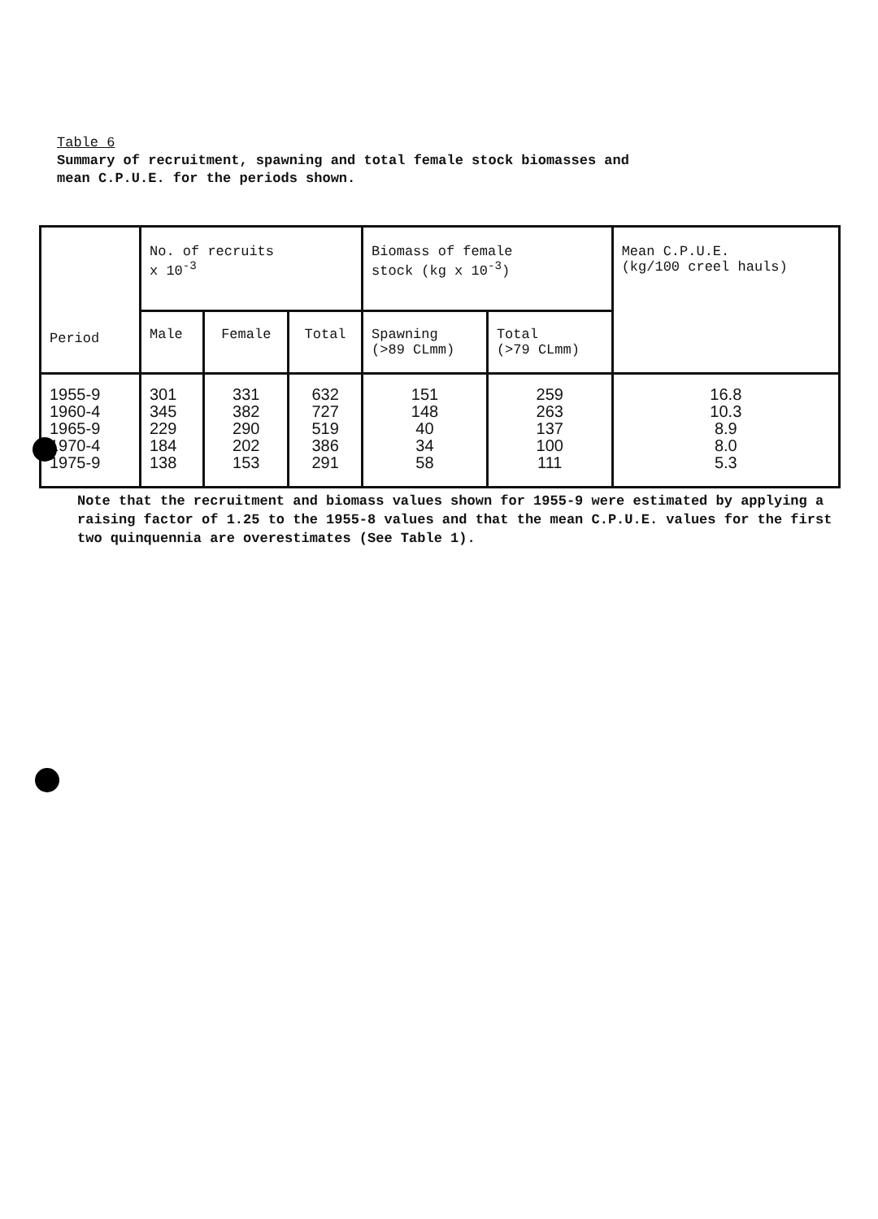Table 6
Summary of recruitment, spawning and total female stock biomasses and
mean C.P.U.E. for the periods shown.
| Period | No. of recruits x 10<sup>-3</sup> | | | Biomass of female stock (kg x 10<sup>-3</sup>) | | Mean C.P.U.E. (kg/100 creel hauls) |
| --- | --- | --- | --- | --- | --- | --- |
| | Male | Female | Total | Spawning (>89 CLmm) | Total (>79 CLmm) | |
| 1955-9 1960-4 1965-9 1970-4 1975-9 | 301 345 229 184 138 | 331 382 290 202 153 | 632 727 519 386 291 | 151 148 40 34 58 | 259 263 137 100 111 | 16.8 10.3 8.9 8.0 5.3 |
Note that the recruitment and biomass values shown for 1955-9 were estimated by applying a raising factor of 1.25 to the 1955-8 values and that the mean C.P.U.E. values for the first two quinquennia are overestimates (See Table 1).